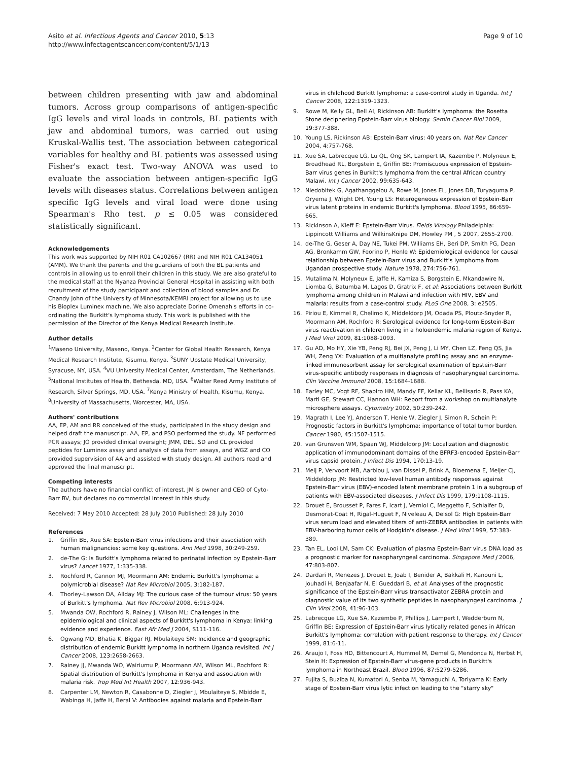Asito et al. Infectious Agents and Cancer 2010, 5:13
http://www.infectagentscancer.com/content/5/1/13
Page 9 of 10
between children presenting with jaw and abdominal tumors. Across group comparisons of antigen-specific IgG levels and viral loads in controls, BL patients with jaw and abdominal tumors, was carried out using Kruskal-Wallis test. The association between categorical variables for healthy and BL patients was assessed using Fisher's exact test. Two-way ANOVA was used to evaluate the association between antigen-specific IgG levels with diseases status. Correlations between antigen specific IgG levels and viral load were done using Spearman's Rho test. p ≤ 0.05 was considered statistically significant.
Acknowledgements
This work was supported by NIH R01 CA102667 (RR) and NIH R01 CA134051 (AMM). We thank the parents and the guardians of both the BL patients and controls in allowing us to enroll their children in this study. We are also grateful to the medical staff at the Nyanza Provincial General Hospital in assisting with both recruitment of the study participant and collection of blood samples and Dr. Chandy John of the University of Minnesota/KEMRI project for allowing us to use his Bioplex Luminex machine. We also appreciate Dorine Omenah's efforts in co-ordinating the Burkitt's lymphoma study. This work is published with the permission of the Director of the Kenya Medical Research Institute.
Author details
<sup>1</sup> Maseno University, Maseno, Kenya. <sup>2</sup>Center for Global Health Research, Kenya Medical Research Institute, Kisumu, Kenya. <sup>3</sup>SUNY Upstate Medical University, Syracuse, NY, USA. <sup>4</sup>VU University Medical Center, Amsterdam, The Netherlands. <sup>5</sup>National Institutes of Health, Bethesda, MD, USA. <sup>6</sup>Walter Reed Army Institute of Research, Silver Springs, MD, USA. <sup>7</sup>Kenya Ministry of Health, Kisumu, Kenya. <sup>8</sup>University of Massachusetts, Worcester, MA, USA.
Authors' contributions
AA, EP, AM and RR conceived of the study, participated in the study design and helped draft the manuscript. AA, EP, and PSO performed the study. NF performed PCR assays; JO provided clinical oversight; JMM, DEL, SD and CL provided peptides for Luminex assay and analysis of data from assays, and WGZ and CO provided supervision of AA and assisted with study design. All authors read and approved the final manuscript.
Competing interests
The authors have no financial conflict of interest. JM is owner and CEO of Cyto-Barr BV, but declares no commercial interest in this study.
Received: 7 May 2010 Accepted: 28 July 2010 Published: 28 July 2010
References
1. Griffin BE, Xue SA: Epstein-Barr virus infections and their association with human malignancies: some key questions. Ann Med 1998, 30:249-259.
2. de-The G: Is Burkitt's lymphoma related to perinatal infection by Epstein-Barr virus? Lancet 1977, 1:335-338.
3. Rochford R, Cannon MJ, Moormann AM: Endemic Burkitt's lymphoma: a polymicrobial disease? Nat Rev Microbiol 2005, 3:182-187.
4. Thorley-Lawson DA, Allday MJ: The curious case of the tumour virus: 50 years of Burkitt's lymphoma. Nat Rev Microbiol 2008, 6:913-924.
5. Mwanda OW, Rochford R, Rainey J, Wilson ML: Challenges in the epidemiological and clinical aspects of Burkitt's lymphoma in Kenya: linking evidence and experience. East Afr Med J 2004, S111-116.
6. Ogwang MD, Bhatia K, Biggar RJ, Mbulaiteye SM: Incidence and geographic distribution of endemic Burkitt lymphoma in northern Uganda revisited. Int J Cancer 2008, 123:2658-2663.
7. Rainey JJ, Mwanda WO, Wairiumu P, Moormann AM, Wilson ML, Rochford R: Spatial distribution of Burkitt's lymphoma in Kenya and association with malaria risk. Trop Med Int Health 2007, 12:936-943.
8. Carpenter LM, Newton R, Casabonne D, Ziegler J, Mbulaiteye S, Mbidde E, Wabinga H, Jaffe H, Beral V: Antibodies against malaria and Epstein-Barr
virus in childhood Burkitt lymphoma: a case-control study in Uganda. Int J Cancer 2008, 122:1319-1323.
9. Rowe M, Kelly GL, Bell AI, Rickinson AB: Burkitt's lymphoma: the Rosetta Stone deciphering Epstein-Barr virus biology. Semin Cancer Biol 2009, 19:377-388.
10. Young LS, Rickinson AB: Epstein-Barr virus: 40 years on. Nat Rev Cancer 2004, 4:757-768.
11. Xue SA, Labrecque LG, Lu QL, Ong SK, Lampert IA, Kazembe P, Molyneux E, Broadhead RL, Borgstein E, Griffin BE: Promiscuous expression of Epstein-Barr virus genes in Burkitt's lymphoma from the central African country Malawi. Int J Cancer 2002, 99:635-643.
12. Niedobitek G, Agathanggelou A, Rowe M, Jones EL, Jones DB, Turyaguma P, Oryema J, Wright DH, Young LS: Heterogeneous expression of Epstein-Barr virus latent proteins in endemic Burkitt's lymphoma. Blood 1995, 86:659-665.
13. Rickinson A, Kieff E: Epstein-Barr Virus. Fields Virology Philadelphia: Lippincott Williams and WilkinsKnipe DM, Howley PM , 5 2007, 2655-2700.
14. de-The G, Geser A, Day NE, Tukei PM, Williams EH, Beri DP, Smith PG, Dean AG, Bronkamm GW, Feorino P, Henle W: Epidemiological evidence for causal relationship between Epstein-Barr virus and Burkitt's lymphoma from Ugandan prospective study. Nature 1978, 274:756-761.
15. Mutalima N, Molyneux E, Jaffe H, Kamiza S, Borgstein E, Mkandawire N, Liomba G, Batumba M, Lagos D, Gratrix F, et al: Associations between Burkitt lymphoma among children in Malawi and infection with HIV, EBV and malaria: results from a case-control study. PLoS One 2008, 3: e2505.
16. Piriou E, Kimmel R, Chelimo K, Middeldorp JM, Odada PS, Ploutz-Snyder R, Moormann AM, Rochford R: Serological evidence for long-term Epstein-Barr virus reactivation in children living in a holoendemic malaria region of Kenya. J Med Virol 2009, 81:1088-1093.
17. Gu AD, Mo HY, Xie YB, Peng RJ, Bei JX, Peng J, Li MY, Chen LZ, Feng QS, Jia WH, Zeng YX: Evaluation of a multianalyte profiling assay and an enzyme-linked immunosorbent assay for serological examination of Epstein-Barr virus-specific antibody responses in diagnosis of nasopharyngeal carcinoma. Clin Vaccine Immunol 2008, 15:1684-1688.
18. Earley MC, Vogt RF, Shapiro HM, Mandy FF, Kellar KL, Bellisario R, Pass KA, Marti GE, Stewart CC, Hannon WH: Report from a workshop on multianalyte microsphere assays. Cytometry 2002, 50:239-242.
19. Magrath I, Lee YJ, Anderson T, Henle W, Ziegler J, Simon R, Schein P: Prognostic factors in Burkitt's lymphoma: importance of total tumor burden. Cancer 1980, 45:1507-1515.
20. van Grunsven WM, Spaan WJ, Middeldorp JM: Localization and diagnostic application of immunodominant domains of the BFRF3-encoded Epstein-Barr virus capsid protein. J Infect Dis 1994, 170:13-19.
21. Meij P, Vervoort MB, Aarbiou J, van Dissel P, Brink A, Bloemena E, Meijer CJ, Middeldorp JM: Restricted low-level human antibody responses against Epstein-Barr virus (EBV)-encoded latent membrane protein 1 in a subgroup of patients with EBV-associated diseases. J Infect Dis 1999, 179:1108-1115.
22. Drouet E, Brousset P, Fares F, Icart J, Verniol C, Meggetto F, Schlaifer D, Desmorat-Coat H, Rigal-Huguet F, Niveleau A, Delsol G: High Epstein-Barr virus serum load and elevated titers of anti-ZEBRA antibodies in patients with EBV-harboring tumor cells of Hodgkin's disease. J Med Virol 1999, 57:383-389.
23. Tan EL, Looi LM, Sam CK: Evaluation of plasma Epstein-Barr virus DNA load as a prognostic marker for nasopharyngeal carcinoma. Singapore Med J 2006, 47:803-807.
24. Dardari R, Menezes J, Drouet E, Joab I, Benider A, Bakkali H, Kanouni L, Jouhadi H, Benjaafar N, El Gueddari B, et al: Analyses of the prognostic significance of the Epstein-Barr virus transactivator ZEBRA protein and diagnostic value of its two synthetic peptides in nasopharyngeal carcinoma. J Clin Virol 2008, 41:96-103.
25. Labrecque LG, Xue SA, Kazembe P, Phillips J, Lampert I, Wedderburn N, Griffin BE: Expression of Epstein-Barr virus lytically related genes in African Burkitt's lymphoma: correlation with patient response to therapy. Int J Cancer 1999, 81:6-11.
26. Araujo I, Foss HD, Bittencourt A, Hummel M, Demel G, Mendonca N, Herbst H, Stein H: Expression of Epstein-Barr virus-gene products in Burkitt's lymphoma in Northeast Brazil. Blood 1996, 87:5279-5286.
27. Fujita S, Buziba N, Kumatori A, Senba M, Yamaguchi A, Toriyama K: Early stage of Epstein-Barr virus lytic infection leading to the "starry sky"